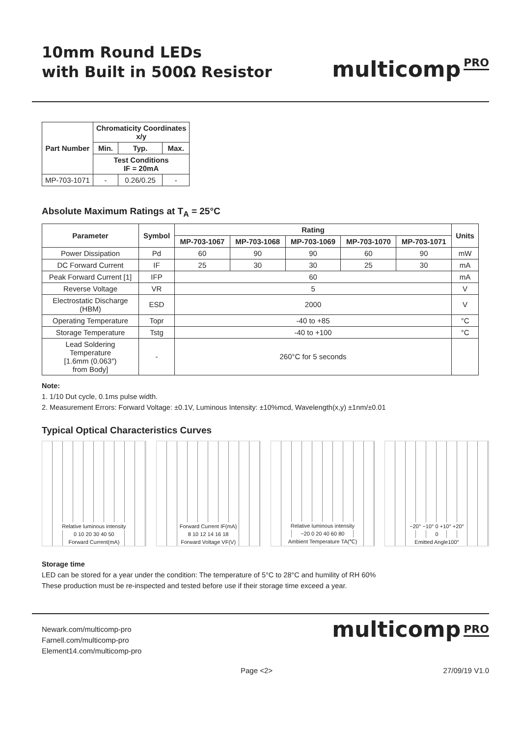10mm Round LEDs
with Built in 500Ω Resistor
multicomp PRO
| Part Number | Chromaticity Coordinates x/y | | |
| --- | --- | --- | --- |
| | Min. | Typ. | Max. |
| | Test Conditions IF = 20mA | | |
| MP-703-1071 | - | 0.26/0.25 | - |
Absolute Maximum Ratings at T<sub>A</sub> = 25°C
| Parameter | Symbol | Rating | | | | | Units |
| --- | --- | --- | --- | --- | --- | --- | --- |
| | | MP-703-1067 | MP-703-1068 | MP-703-1069 | MP-703-1070 | MP-703-1071 | |
| Power Dissipation | Pd | 60 | 90 | 90 | 60 | 90 | mW |
| DC Forward Current | IF | 25 | 30 | 30 | 25 | 30 | mA |
| Peak Forward Current [1] | IFP | 60 | | | | | mA |
| Reverse Voltage | VR | 5 | | | | | V |
| Electrostatic Discharge (HBM) | ESD | 2000 | | | | | V |
| Operating Temperature | Topr | -40 to +85 | | | | | °C |
| Storage Temperature | Tstg | -40 to +100 | | | | | °C |
| Lead Soldering Temperature [1.6mm (0.063″) from Body] | - | 260°C for 5 seconds | | | | | |
Note:
1. 1/10 Dut cycle, 0.1ms pulse width.
2. Measurement Errors: Forward Voltage: ±0.1V, Luminous Intensity: ±10%mcd, Wavelength(x,y) ±1nm/±0.01
Typical Optical Characteristics Curves
Relative luminous intensity
0 10 20 30 40 50
Forward Current(mA)
Forward Current IF(mA)
8 10 12 14 16 18
Forward Voltage VF(V)
Relative luminous intensity
−20 0 20 40 60 80
Ambient Temperature TA(℃)
−20° −10° 0 +10° +20°
0
Emitted Angle100°
Storage time
LED can be stored for a year under the condition: The temperature of 5°C to 28°C and humility of RH 60%
These production must be re-inspected and tested before use if their storage time exceed a year.
Newark.com/multicomp-pro
Farnell.com/multicomp-pro
Element14.com/multicomp-pro
multicomp PRO
Page <2> 27/09/19 V1.0